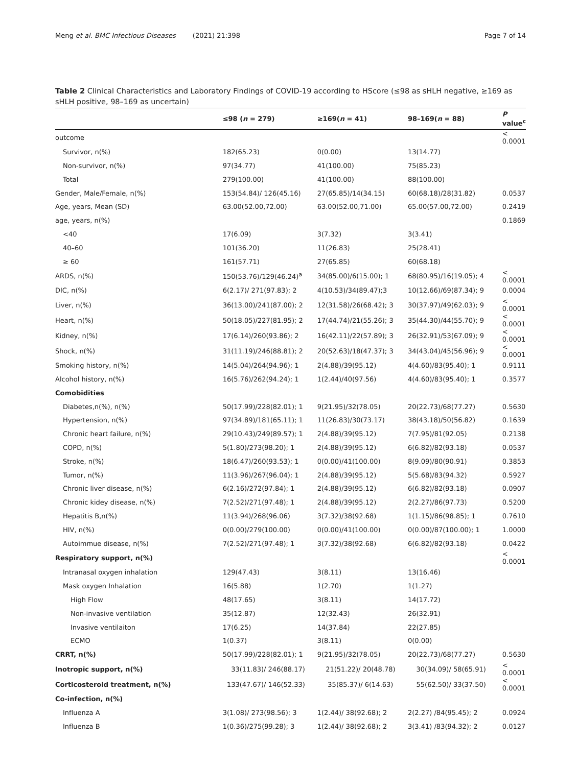Meng et al. BMC Infectious Diseases (2021) 21:398 Page 7 of 14
Table 2 Clinical Characteristics and Laboratory Findings of COVID-19 according to HScore (≤98 as sHLH negative, ≥169 as sHLH positive, 98–169 as uncertain)
| | ≤98 ( n = 279) | ≥169( n = 41) | 98–169( n = 88) | P value<sup>c</sup> |
| --- | --- | --- | --- | --- |
| outcome | | | | < 0.0001 |
| Survivor, n(%) | 182(65.23) | 0(0.00) | 13(14.77) | |
| Non-survivor, n(%) | 97(34.77) | 41(100.00) | 75(85.23) | |
| Total | 279(100.00) | 41(100.00) | 88(100.00) | |
| Gender, Male/Female, n(%) | 153(54.84)/ 126(45.16) | 27(65.85)/14(34.15) | 60(68.18)/28(31.82) | 0.0537 |
| Age, years, Mean (SD) | 63.00(52.00,72.00) | 63.00(52.00,71.00) | 65.00(57.00,72.00) | 0.2419 |
| age, years, n(%) | | | | 0.1869 |
| <40 | 17(6.09) | 3(7.32) | 3(3.41) | |
| 40–60 | 101(36.20) | 11(26.83) | 25(28.41) | |
| ≥ 60 | 161(57.71) | 27(65.85) | 60(68.18) | |
| ARDS, n(%) | 150(53.76)/129(46.24)<sup>a</sup> | 34(85.00)/6(15.00); 1 | 68(80.95)/16(19.05); 4 | < 0.0001 |
| DIC, n(%) | 6(2.17)/ 271(97.83); 2 | 4(10.53)/34(89.47);3 | 10(12.66)/69(87.34); 9 | 0.0004 |
| Liver, n(%) | 36(13.00)/241(87.00); 2 | 12(31.58)/26(68.42); 3 | 30(37.97)/49(62.03); 9 | < 0.0001 |
| Heart, n(%) | 50(18.05)/227(81.95); 2 | 17(44.74)/21(55.26); 3 | 35(44.30)/44(55.70); 9 | < 0.0001 |
| Kidney, n(%) | 17(6.14)/260(93.86); 2 | 16(42.11)/22(57.89); 3 | 26(32.91)/53(67.09); 9 | < 0.0001 |
| Shock, n(%) | 31(11.19)/246(88.81); 2 | 20(52.63)/18(47.37); 3 | 34(43.04)/45(56.96); 9 | < 0.0001 |
| Smoking history, n(%) | 14(5.04)/264(94.96); 1 | 2(4.88)/39(95.12) | 4(4.60)/83(95.40); 1 | 0.9111 |
| Alcohol history, n(%) | 16(5.76)/262(94.24); 1 | 1(2.44)/40(97.56) | 4(4.60)/83(95.40); 1 | 0.3577 |
| Comobidities | | | | |
| Diabetes,n(%), n(%) | 50(17.99)/228(82.01); 1 | 9(21.95)/32(78.05) | 20(22.73)/68(77.27) | 0.5630 |
| Hypertension, n(%) | 97(34.89)/181(65.11); 1 | 11(26.83)/30(73.17) | 38(43.18)/50(56.82) | 0.1639 |
| Chronic heart failure, n(%) | 29(10.43)/249(89.57); 1 | 2(4.88)/39(95.12) | 7(7.95)/81(92.05) | 0.2138 |
| COPD, n(%) | 5(1.80)/273(98.20); 1 | 2(4.88)/39(95.12) | 6(6.82)/82(93.18) | 0.0537 |
| Stroke, n(%) | 18(6.47)/260(93.53); 1 | 0(0.00)/41(100.00) | 8(9.09)/80(90.91) | 0.3853 |
| Tumor, n(%) | 11(3.96)/267(96.04); 1 | 2(4.88)/39(95.12) | 5(5.68)/83(94.32) | 0.5927 |
| Chronic liver disease, n(%) | 6(2.16)/272(97.84); 1 | 2(4.88)/39(95.12) | 6(6.82)/82(93.18) | 0.0907 |
| Chronic kidey disease, n(%) | 7(2.52)/271(97.48); 1 | 2(4.88)/39(95.12) | 2(2.27)/86(97.73) | 0.5200 |
| Hepatitis B,n(%) | 11(3.94)/268(96.06) | 3(7.32)/38(92.68) | 1(1.15)/86(98.85); 1 | 0.7610 |
| HIV, n(%) | 0(0.00)/279(100.00) | 0(0.00)/41(100.00) | 0(0.00)/87(100.00); 1 | 1.0000 |
| Autoimmue disease, n(%) | 7(2.52)/271(97.48); 1 | 3(7.32)/38(92.68) | 6(6.82)/82(93.18) | 0.0422 |
| Respiratory support, n(%) | | | | < 0.0001 |
| Intranasal oxygen inhalation | 129(47.43) | 3(8.11) | 13(16.46) | |
| Mask oxygen Inhalation | 16(5.88) | 1(2.70) | 1(1.27) | |
| High Flow | 48(17.65) | 3(8.11) | 14(17.72) | |
| Non-invasive ventilation | 35(12.87) | 12(32.43) | 26(32.91) | |
| Invasive ventilaiton | 17(6.25) | 14(37.84) | 22(27.85) | |
| ECMO | 1(0.37) | 3(8.11) | 0(0.00) | |
| CRRT, n(%) | 50(17.99)/228(82.01); 1 | 9(21.95)/32(78.05) | 20(22.73)/68(77.27) | 0.5630 |
| Inotropic support, n(%) | 33(11.83)/ 246(88.17) | 21(51.22)/ 20(48.78) | 30(34.09)/ 58(65.91) | < 0.0001 |
| Corticosteroid treatment, n(%) | 133(47.67)/ 146(52.33) | 35(85.37)/ 6(14.63) | 55(62.50)/ 33(37.50) | < 0.0001 |
| Co-infection, n(%) | | | | |
| Influenza A | 3(1.08)/ 273(98.56); 3 | 1(2.44)/ 38(92.68); 2 | 2(2.27) /84(95.45); 2 | 0.0924 |
| Influenza B | 1(0.36)/275(99.28); 3 | 1(2.44)/ 38(92.68); 2 | 3(3.41) /83(94.32); 2 | 0.0127 |